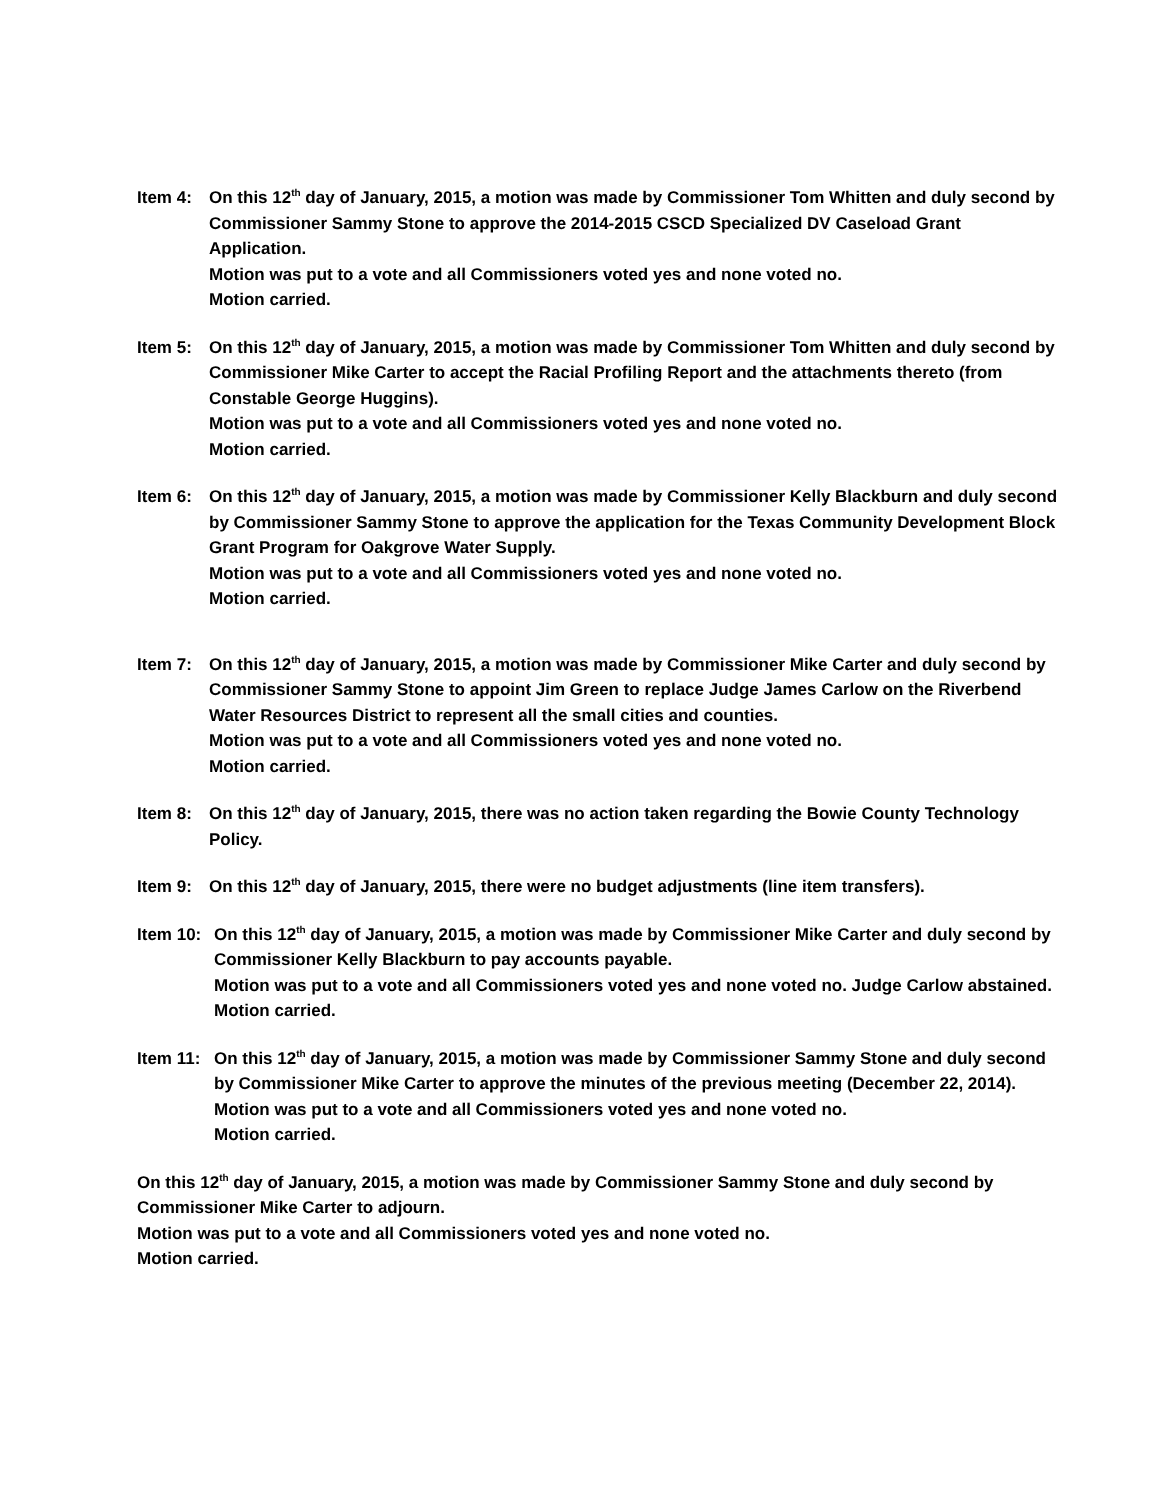Item 4: On this 12<sup>th</sup> day of January, 2015, a motion was made by Commissioner Tom Whitten and duly second by Commissioner Sammy Stone to approve the 2014-2015 CSCD Specialized DV Caseload Grant Application.
Motion was put to a vote and all Commissioners voted yes and none voted no.
Motion carried.
Item 5: On this 12<sup>th</sup> day of January, 2015, a motion was made by Commissioner Tom Whitten and duly second by Commissioner Mike Carter to accept the Racial Profiling Report and the attachments thereto (from Constable George Huggins).
Motion was put to a vote and all Commissioners voted yes and none voted no.
Motion carried.
Item 6: On this 12<sup>th</sup> day of January, 2015, a motion was made by Commissioner Kelly Blackburn and duly second by Commissioner Sammy Stone to approve the application for the Texas Community Development Block Grant Program for Oakgrove Water Supply.
Motion was put to a vote and all Commissioners voted yes and none voted no.
Motion carried.
Item 7: On this 12<sup>th</sup> day of January, 2015, a motion was made by Commissioner Mike Carter and duly second by Commissioner Sammy Stone to appoint Jim Green to replace Judge James Carlow on the Riverbend Water Resources District to represent all the small cities and counties.
Motion was put to a vote and all Commissioners voted yes and none voted no.
Motion carried.
Item 8: On this 12<sup>th</sup> day of January, 2015, there was no action taken regarding the Bowie County Technology Policy.
Item 9: On this 12<sup>th</sup> day of January, 2015, there were no budget adjustments (line item transfers).
Item 10: On this 12<sup>th</sup> day of January, 2015, a motion was made by Commissioner Mike Carter and duly second by Commissioner Kelly Blackburn to pay accounts payable.
Motion was put to a vote and all Commissioners voted yes and none voted no. Judge Carlow abstained.
Motion carried.
Item 11: On this 12<sup>th</sup> day of January, 2015, a motion was made by Commissioner Sammy Stone and duly second by Commissioner Mike Carter to approve the minutes of the previous meeting (December 22, 2014).
Motion was put to a vote and all Commissioners voted yes and none voted no.
Motion carried.
On this 12<sup>th</sup> day of January, 2015, a motion was made by Commissioner Sammy Stone and duly second by Commissioner Mike Carter to adjourn.
Motion was put to a vote and all Commissioners voted yes and none voted no.
Motion carried.